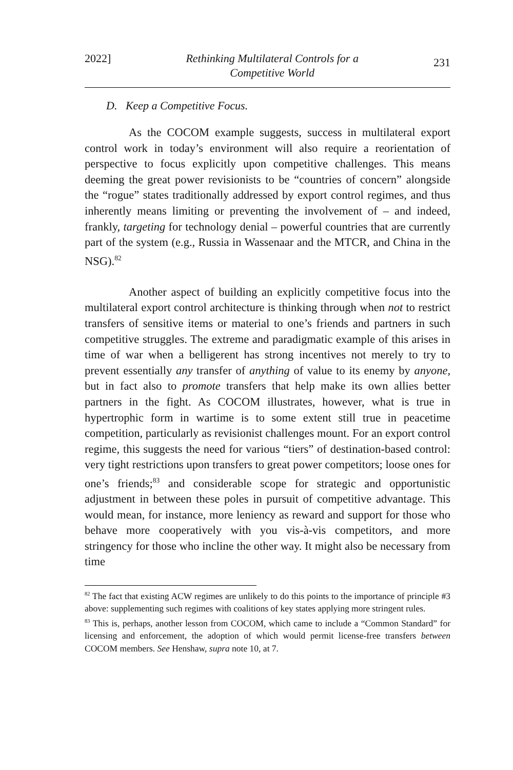2022] Rethinking Multilateral Controls for a
Competitive World 231
D. Keep a Competitive Focus.
As the COCOM example suggests, success in multilateral export control work in today’s environment will also require a reorientation of perspective to focus explicitly upon competitive challenges. This means deeming the great power revisionists to be “countries of concern” alongside the “rogue” states traditionally addressed by export control regimes, and thus inherently means limiting or preventing the involvement of – and indeed, frankly, targeting for technology denial – powerful countries that are currently part of the system (e.g., Russia in Wassenaar and the MTCR, and China in the NSG).<sup>82</sup>
Another aspect of building an explicitly competitive focus into the multilateral export control architecture is thinking through when not to restrict transfers of sensitive items or material to one’s friends and partners in such competitive struggles. The extreme and paradigmatic example of this arises in time of war when a belligerent has strong incentives not merely to try to prevent essentially any transfer of anything of value to its enemy by anyone, but in fact also to promote transfers that help make its own allies better partners in the fight. As COCOM illustrates, however, what is true in hypertrophic form in wartime is to some extent still true in peacetime competition, particularly as revisionist challenges mount. For an export control regime, this suggests the need for various “tiers” of destination-based control: very tight restrictions upon transfers to great power competitors; loose ones for one’s friends;<sup>83</sup> and considerable scope for strategic and opportunistic adjustment in between these poles in pursuit of competitive advantage. This would mean, for instance, more leniency as reward and support for those who behave more cooperatively with you vis-à-vis competitors, and more stringency for those who incline the other way. It might also be necessary from time
<sup>82</sup> The fact that existing ACW regimes are unlikely to do this points to the importance of principle #3 above: supplementing such regimes with coalitions of key states applying more stringent rules.
<sup>83</sup> This is, perhaps, another lesson from COCOM, which came to include a “Common Standard” for licensing and enforcement, the adoption of which would permit license-free transfers between COCOM members. See Henshaw, supra note 10, at 7.